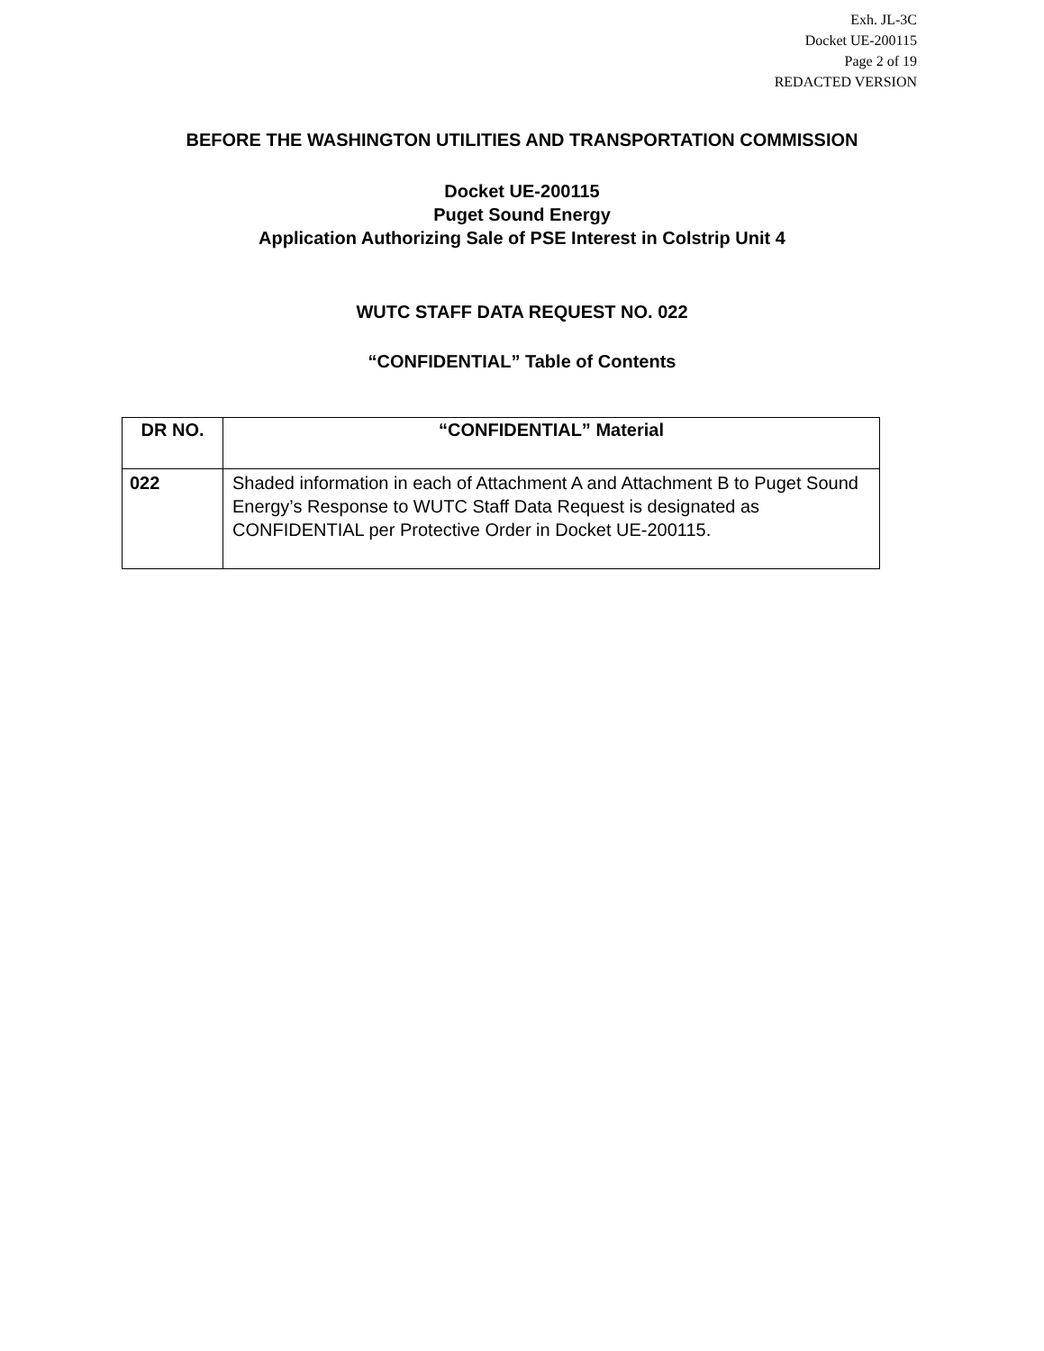Exh. JL-3C
Docket UE-200115
Page 2 of 19
REDACTED VERSION
BEFORE THE WASHINGTON UTILITIES AND TRANSPORTATION COMMISSION
Docket UE-200115
Puget Sound Energy
Application Authorizing Sale of PSE Interest in Colstrip Unit 4
WUTC STAFF DATA REQUEST NO. 022
“CONFIDENTIAL” Table of Contents
| DR NO. | “CONFIDENTIAL” Material |
| --- | --- |
| 022 | Shaded information in each of Attachment A and Attachment B to Puget Sound Energy’s Response to WUTC Staff Data Request is designated as CONFIDENTIAL per Protective Order in Docket UE-200115. |